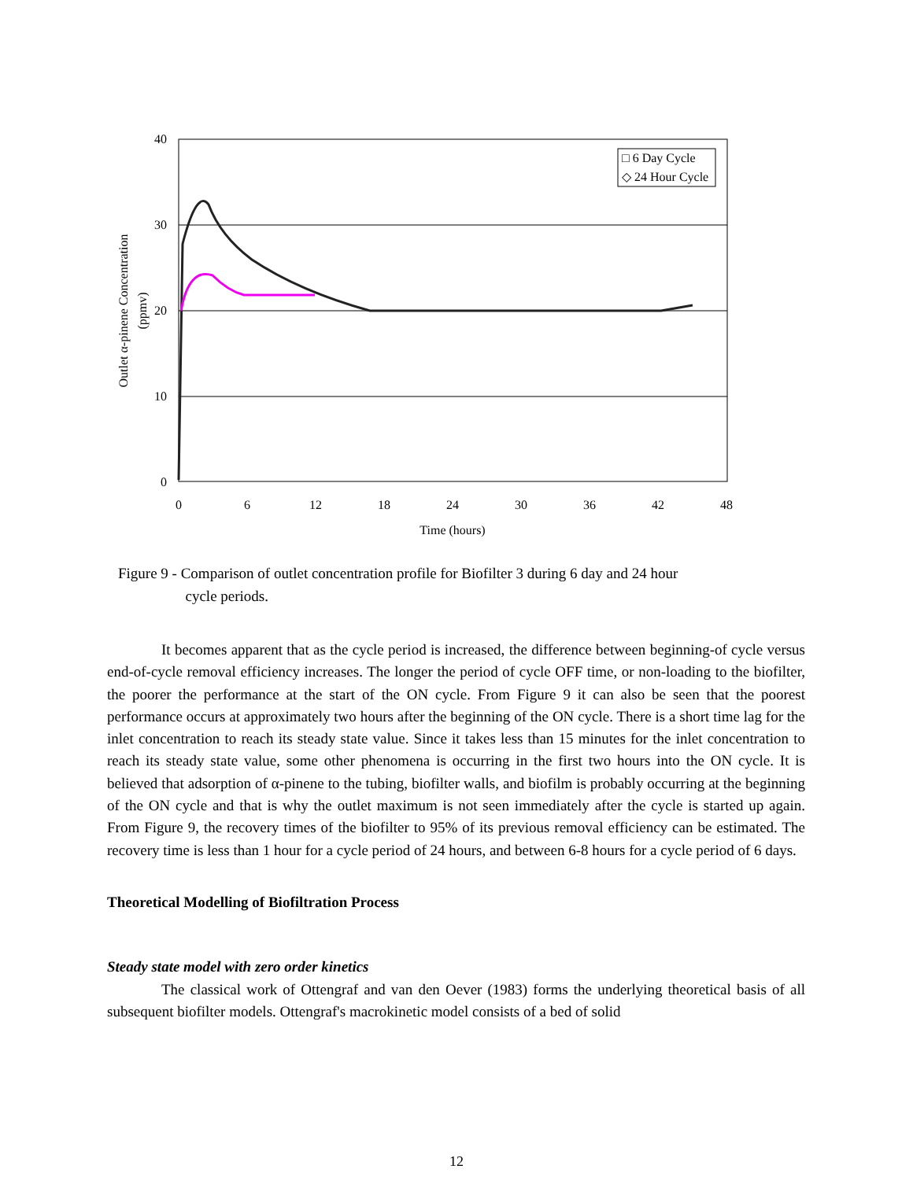40
30
20
10
0
0
6
12
18
24
30
36
42
48
Time (hours)
Outlet α-pinene Concentration
(ppmv)
□ 6 Day Cycle
◇ 24 Hour Cycle
Figure 9 - Comparison of outlet concentration profile for Biofilter 3 during 6 day and 24 hour
cycle periods.
It becomes apparent that as the cycle period is increased, the difference between beginning-of cycle versus end-of-cycle removal efficiency increases. The longer the period of cycle OFF time, or non-loading to the biofilter, the poorer the performance at the start of the ON cycle. From Figure 9 it can also be seen that the poorest performance occurs at approximately two hours after the beginning of the ON cycle. There is a short time lag for the inlet concentration to reach its steady state value. Since it takes less than 15 minutes for the inlet concentration to reach its steady state value, some other phenomena is occurring in the first two hours into the ON cycle. It is believed that adsorption of α-pinene to the tubing, biofilter walls, and biofilm is probably occurring at the beginning of the ON cycle and that is why the outlet maximum is not seen immediately after the cycle is started up again. From Figure 9, the recovery times of the biofilter to 95% of its previous removal efficiency can be estimated. The recovery time is less than 1 hour for a cycle period of 24 hours, and between 6-8 hours for a cycle period of 6 days.
Theoretical Modelling of Biofiltration Process
Steady state model with zero order kinetics
The classical work of Ottengraf and van den Oever (1983) forms the underlying theoretical basis of all subsequent biofilter models. Ottengraf's macrokinetic model consists of a bed of solid
12